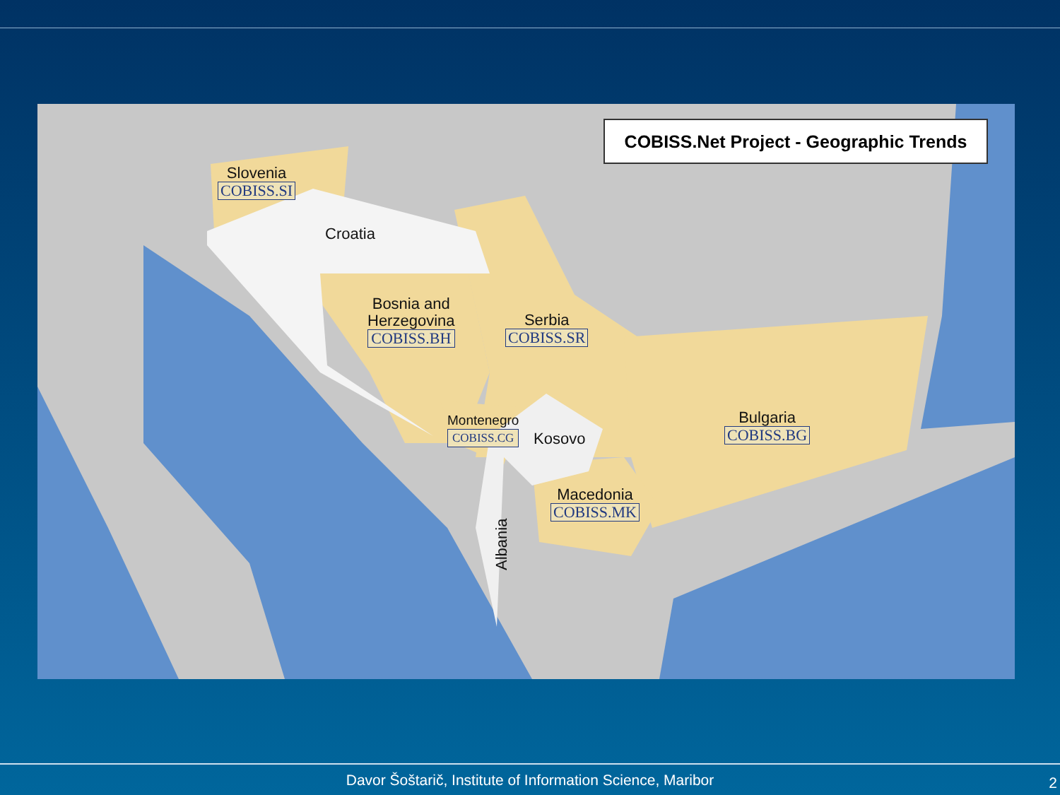COBISS.Net Project - Geographic Trends
Slovenia
COBISS.SI
Croatia
Bosnia and
Herzegovina
COBISS.BH
Serbia
COBISS.SR
Bulgaria
COBISS.BG
Montenegro
COBISS.CG
Kosovo
Macedonia
COBISS.MK
Albania
Davor Šoštarič, Institute of Information Science, Maribor 2